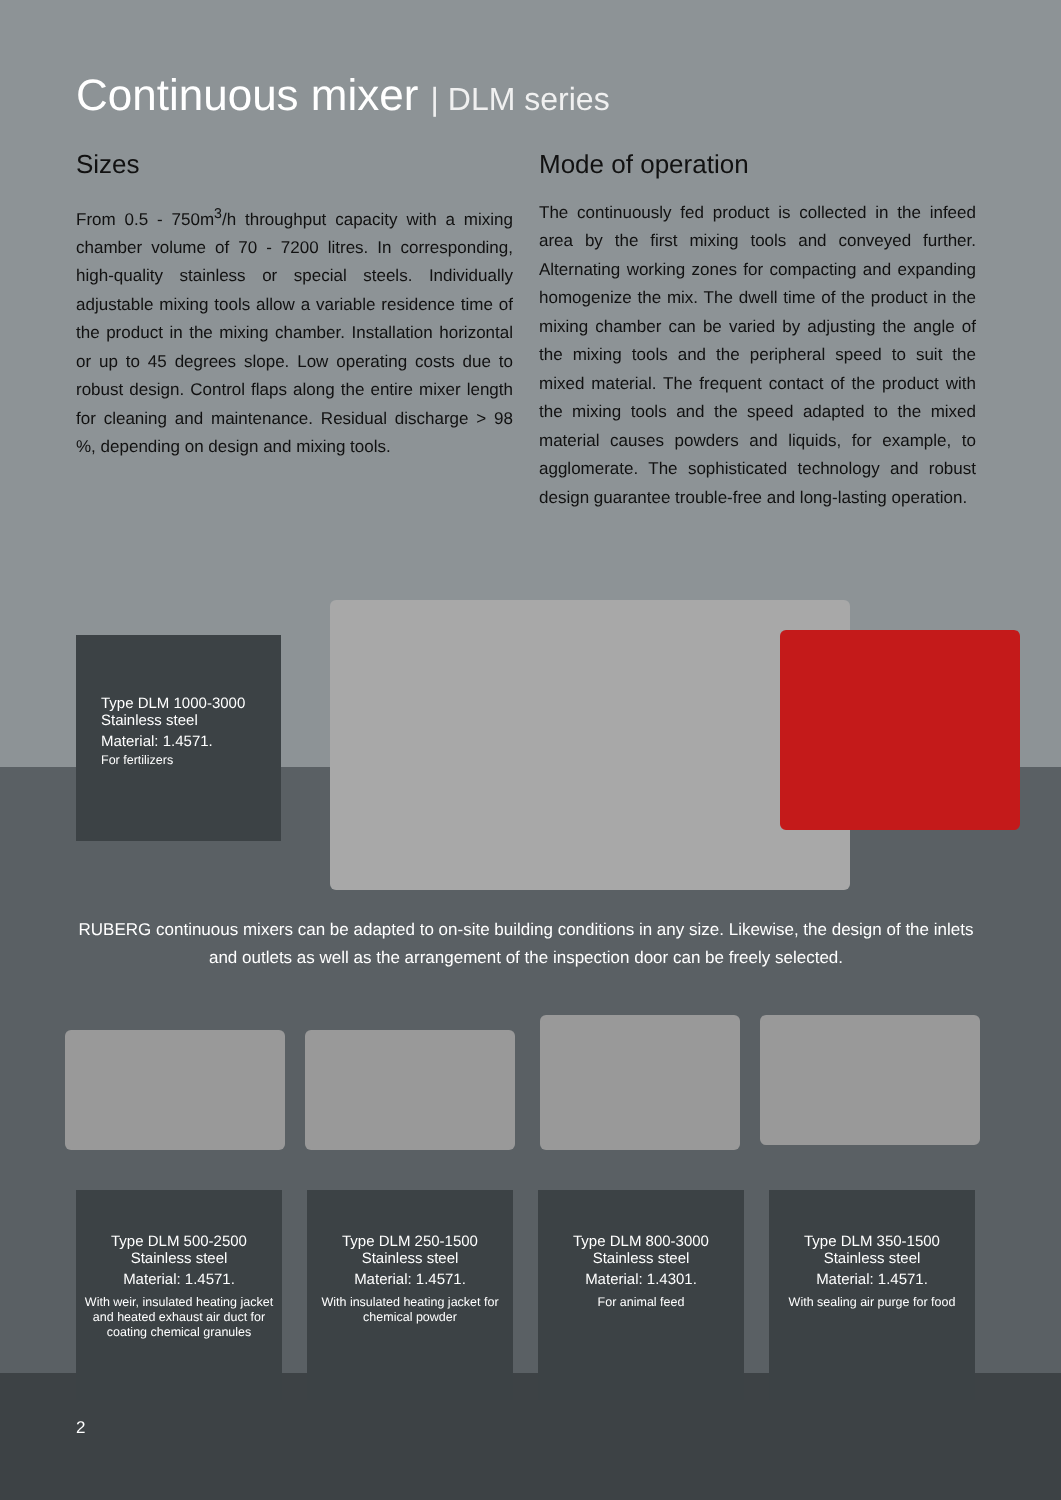Continuous mixer | DLM series
Sizes
From 0.5 - 750m<sup>3</sup>/h throughput capacity with a mixing chamber volume of 70 - 7200 litres. In corresponding, high-quality stainless or special steels. Individually adjustable mixing tools allow a variable residence time of the product in the mixing chamber. Installation horizontal or up to 45 degrees slope. Low operating costs due to robust design. Control flaps along the entire mixer length for cleaning and maintenance. Residual discharge > 98 %, depending on design and mixing tools.
Mode of operation
The continuously fed product is collected in the infeed area by the first mixing tools and conveyed further. Alternating working zones for compacting and expanding homogenize the mix. The dwell time of the product in the mixing chamber can be varied by adjusting the angle of the mixing tools and the peripheral speed to suit the mixed material. The frequent contact of the product with the mixing tools and the speed adapted to the mixed material causes powders and liquids, for example, to agglomerate. The sophisticated technology and robust design guarantee trouble-free and long-lasting operation.
Type DLM 1000-3000
Stainless steel
Material: 1.4571.
For fertilizers
RUBERG continuous mixers can be adapted to on-site building conditions in any size. Likewise, the design of the inlets and outlets as well as the arrangement of the inspection door can be freely selected.
Type DLM 500-2500
Stainless steel
Material: 1.4571.
With weir, insulated heating jacket and heated exhaust air duct for coating chemical granules
Type DLM 250-1500
Stainless steel
Material: 1.4571.
With insulated heating jacket for chemical powder
Type DLM 800-3000
Stainless steel
Material: 1.4301.
For animal feed
Type DLM 350-1500
Stainless steel
Material: 1.4571.
With sealing air purge for food
2